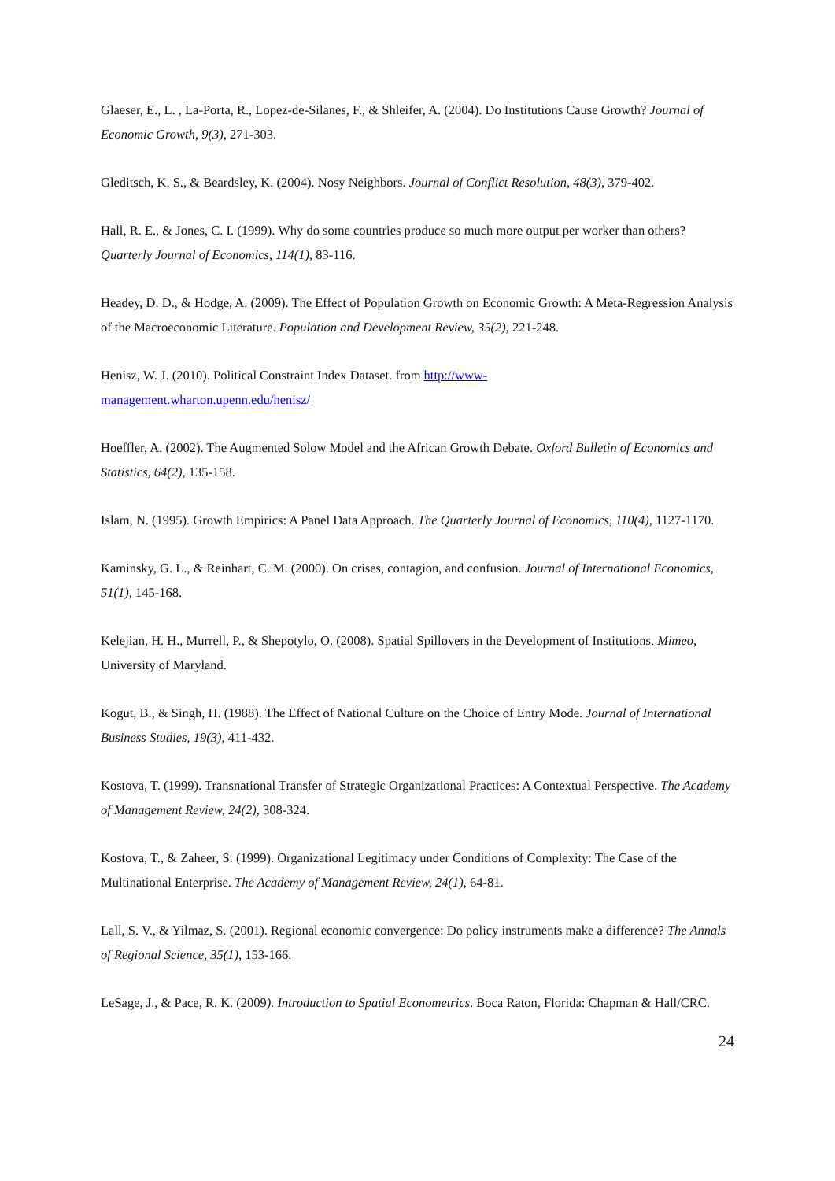Glaeser, E., L. , La-Porta, R., Lopez-de-Silanes, F., & Shleifer, A. (2004). Do Institutions Cause Growth? Journal of Economic Growth, 9(3), 271-303.
Gleditsch, K. S., & Beardsley, K. (2004). Nosy Neighbors. Journal of Conflict Resolution, 48(3), 379-402.
Hall, R. E., & Jones, C. I. (1999). Why do some countries produce so much more output per worker than others? Quarterly Journal of Economics, 114(1), 83-116.
Headey, D. D., & Hodge, A. (2009). The Effect of Population Growth on Economic Growth: A Meta-Regression Analysis of the Macroeconomic Literature. Population and Development Review, 35(2), 221-248.
Henisz, W. J. (2010). Political Constraint Index Dataset. from http://www-
management.wharton.upenn.edu/henisz/
Hoeffler, A. (2002). The Augmented Solow Model and the African Growth Debate. Oxford Bulletin of Economics and Statistics, 64(2), 135-158.
Islam, N. (1995). Growth Empirics: A Panel Data Approach. The Quarterly Journal of Economics, 110(4), 1127-1170.
Kaminsky, G. L., & Reinhart, C. M. (2000). On crises, contagion, and confusion. Journal of International Economics, 51(1), 145-168.
Kelejian, H. H., Murrell, P., & Shepotylo, O. (2008). Spatial Spillovers in the Development of Institutions. Mimeo, University of Maryland.
Kogut, B., & Singh, H. (1988). The Effect of National Culture on the Choice of Entry Mode. Journal of International Business Studies, 19(3), 411-432.
Kostova, T. (1999). Transnational Transfer of Strategic Organizational Practices: A Contextual Perspective. The Academy of Management Review, 24(2), 308-324.
Kostova, T., & Zaheer, S. (1999). Organizational Legitimacy under Conditions of Complexity: The Case of the Multinational Enterprise. The Academy of Management Review, 24(1), 64-81.
Lall, S. V., & Yilmaz, S. (2001). Regional economic convergence: Do policy instruments make a difference? The Annals of Regional Science, 35(1), 153-166.
LeSage, J., & Pace, R. K. (2009). Introduction to Spatial Econometrics. Boca Raton, Florida: Chapman & Hall/CRC.
24